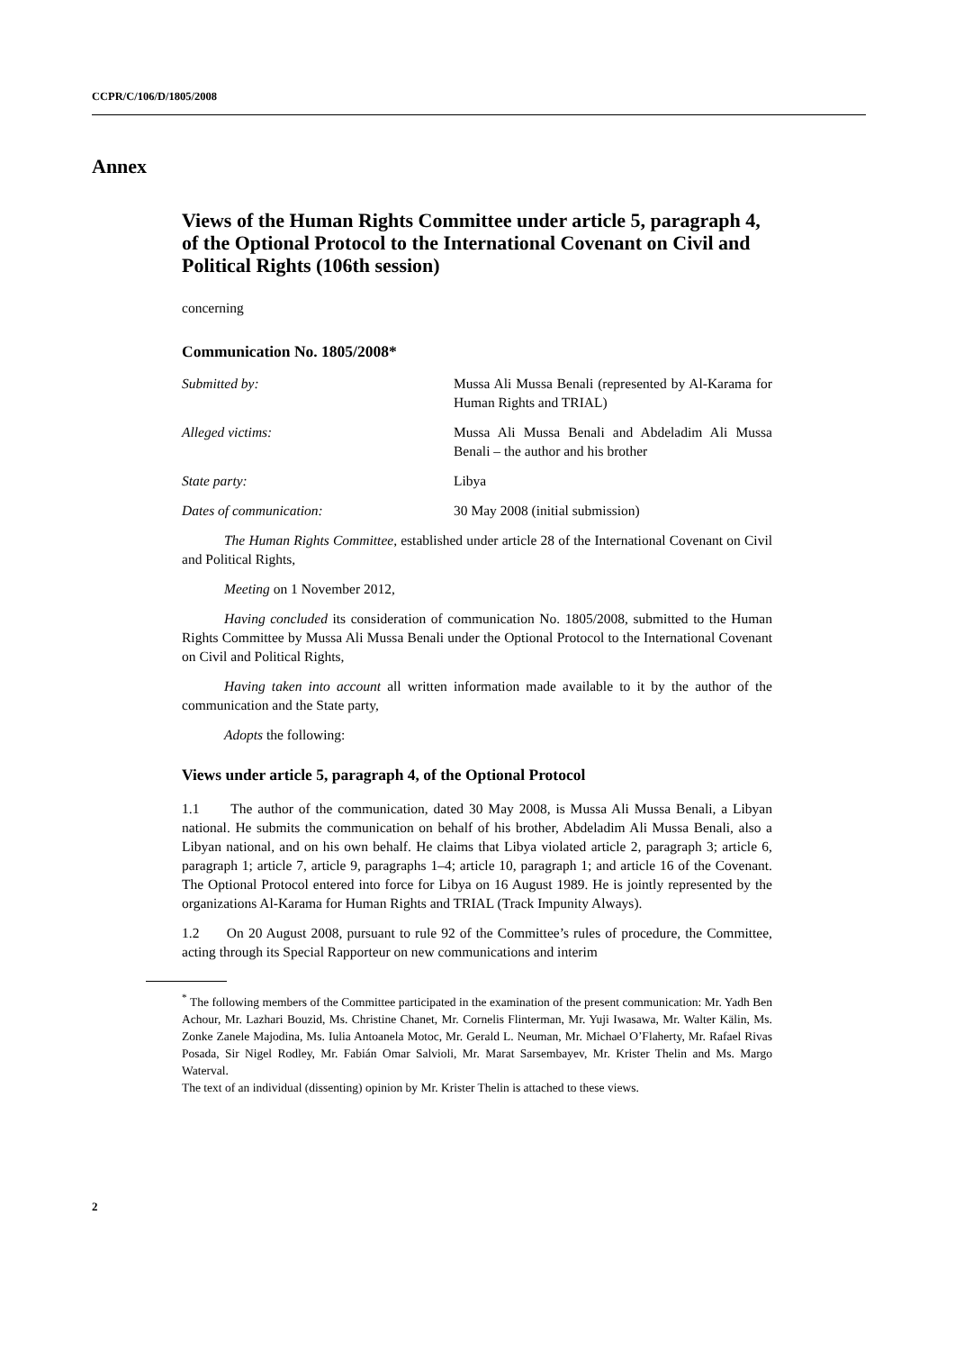CCPR/C/106/D/1805/2008
Annex
Views of the Human Rights Committee under article 5, paragraph 4, of the Optional Protocol to the International Covenant on Civil and Political Rights (106th session)
concerning
Communication No. 1805/2008*
Submitted by: Mussa Ali Mussa Benali (represented by Al-Karama for Human Rights and TRIAL)
Alleged victims: Mussa Ali Mussa Benali and Abdeladim Ali Mussa Benali – the author and his brother
State party: Libya
Dates of communication: 30 May 2008 (initial submission)
The Human Rights Committee, established under article 28 of the International Covenant on Civil and Political Rights,
Meeting on 1 November 2012,
Having concluded its consideration of communication No. 1805/2008, submitted to the Human Rights Committee by Mussa Ali Mussa Benali under the Optional Protocol to the International Covenant on Civil and Political Rights,
Having taken into account all written information made available to it by the author of the communication and the State party,
Adopts the following:
Views under article 5, paragraph 4, of the Optional Protocol
1.1 The author of the communication, dated 30 May 2008, is Mussa Ali Mussa Benali, a Libyan national. He submits the communication on behalf of his brother, Abdeladim Ali Mussa Benali, also a Libyan national, and on his own behalf. He claims that Libya violated article 2, paragraph 3; article 6, paragraph 1; article 7, article 9, paragraphs 1–4; article 10, paragraph 1; and article 16 of the Covenant. The Optional Protocol entered into force for Libya on 16 August 1989. He is jointly represented by the organizations Al-Karama for Human Rights and TRIAL (Track Impunity Always).
1.2 On 20 August 2008, pursuant to rule 92 of the Committee’s rules of procedure, the Committee, acting through its Special Rapporteur on new communications and interim
<sup>*</sup> The following members of the Committee participated in the examination of the present communication: Mr. Yadh Ben Achour, Mr. Lazhari Bouzid, Ms. Christine Chanet, Mr. Cornelis Flinterman, Mr. Yuji Iwasawa, Mr. Walter Kälin, Ms. Zonke Zanele Majodina, Ms. Iulia Antoanela Motoc, Mr. Gerald L. Neuman, Mr. Michael O’Flaherty, Mr. Rafael Rivas Posada, Sir Nigel Rodley, Mr. Fabián Omar Salvioli, Mr. Marat Sarsembayev, Mr. Krister Thelin and Ms. Margo Waterval.
The text of an individual (dissenting) opinion by Mr. Krister Thelin is attached to these views.
2